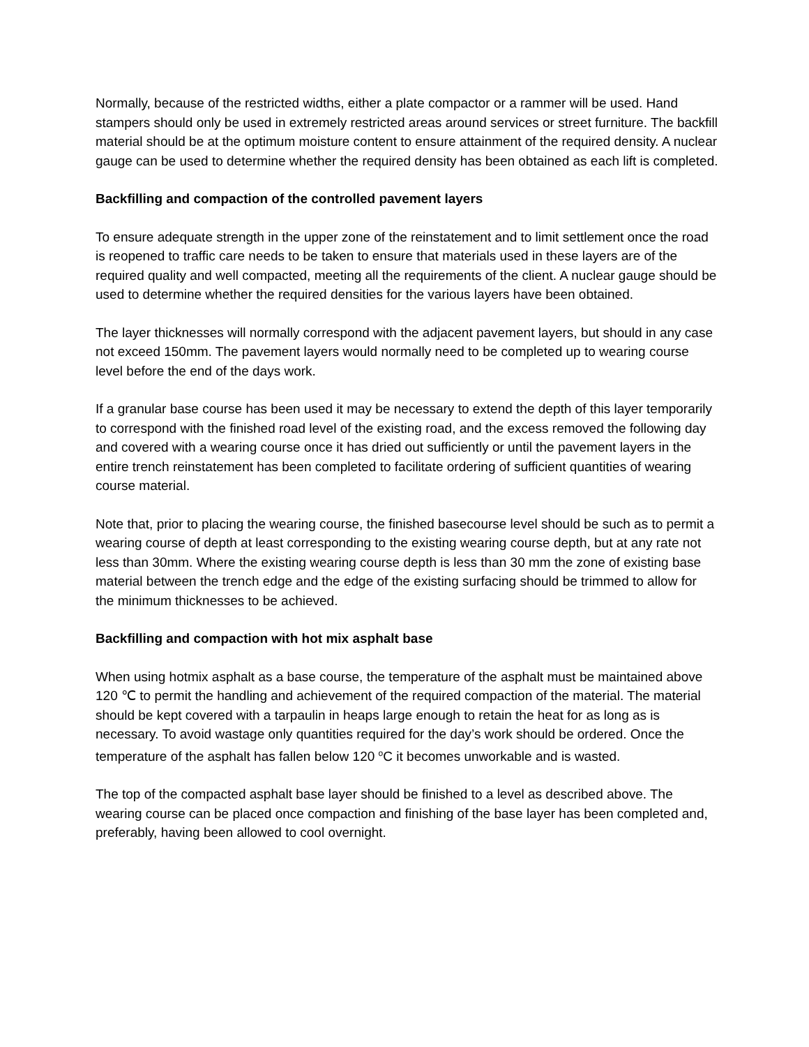Normally, because of the restricted widths, either a plate compactor or a rammer will be used. Hand stampers should only be used in extremely restricted areas around services or street furniture. The backfill material should be at the optimum moisture content to ensure attainment of the required density. A nuclear gauge can be used to determine whether the required density has been obtained as each lift is completed.
Backfilling and compaction of the controlled pavement layers
To ensure adequate strength in the upper zone of the reinstatement and to limit settlement once the road is reopened to traffic care needs to be taken to ensure that materials used in these layers are of the required quality and well compacted, meeting all the requirements of the client. A nuclear gauge should be used to determine whether the required densities for the various layers have been obtained.
The layer thicknesses will normally correspond with the adjacent pavement layers, but should in any case not exceed 150mm. The pavement layers would normally need to be completed up to wearing course level before the end of the days work.
If a granular base course has been used it may be necessary to extend the depth of this layer temporarily to correspond with the finished road level of the existing road, and the excess removed the following day and covered with a wearing course once it has dried out sufficiently or until the pavement layers in the entire trench reinstatement has been completed to facilitate ordering of sufficient quantities of wearing course material.
Note that, prior to placing the wearing course, the finished basecourse level should be such as to permit a wearing course of depth at least corresponding to the existing wearing course depth, but at any rate not less than 30mm. Where the existing wearing course depth is less than 30 mm the zone of existing base material between the trench edge and the edge of the existing surfacing should be trimmed to allow for the minimum thicknesses to be achieved.
Backfilling and compaction with hot mix asphalt base
When using hotmix asphalt as a base course, the temperature of the asphalt must be maintained above 120 ℃ to permit the handling and achievement of the required compaction of the material. The material should be kept covered with a tarpaulin in heaps large enough to retain the heat for as long as is necessary. To avoid wastage only quantities required for the day’s work should be ordered. Once the temperature of the asphalt has fallen below 120 <sup>o</sup>C it becomes unworkable and is wasted.
The top of the compacted asphalt base layer should be finished to a level as described above. The wearing course can be placed once compaction and finishing of the base layer has been completed and, preferably, having been allowed to cool overnight.